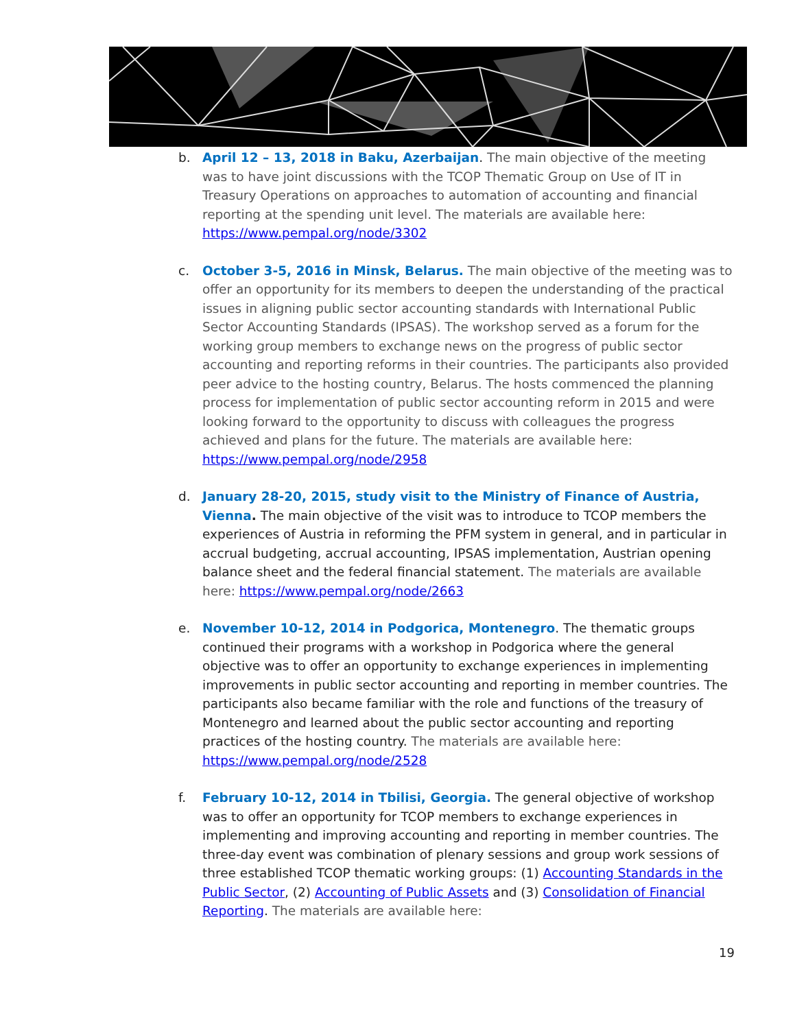b. April 12 – 13, 2018 in Baku, Azerbaijan. The main objective of the meeting was to have joint discussions with the TCOP Thematic Group on Use of IT in Treasury Operations on approaches to automation of accounting and financial reporting at the spending unit level. The materials are available here: https://www.pempal.org/node/3302
c. October 3-5, 2016 in Minsk, Belarus. The main objective of the meeting was to offer an opportunity for its members to deepen the understanding of the practical issues in aligning public sector accounting standards with International Public Sector Accounting Standards (IPSAS). The workshop served as a forum for the working group members to exchange news on the progress of public sector accounting and reporting reforms in their countries. The participants also provided peer advice to the hosting country, Belarus. The hosts commenced the planning process for implementation of public sector accounting reform in 2015 and were looking forward to the opportunity to discuss with colleagues the progress achieved and plans for the future. The materials are available here: https://www.pempal.org/node/2958
d. January 28-20, 2015, study visit to the Ministry of Finance of Austria, Vienna. The main objective of the visit was to introduce to TCOP members the experiences of Austria in reforming the PFM system in general, and in particular in accrual budgeting, accrual accounting, IPSAS implementation, Austrian opening balance sheet and the federal financial statement. The materials are available here: https://www.pempal.org/node/2663
e. November 10-12, 2014 in Podgorica, Montenegro. The thematic groups continued their programs with a workshop in Podgorica where the general objective was to offer an opportunity to exchange experiences in implementing improvements in public sector accounting and reporting in member countries. The participants also became familiar with the role and functions of the treasury of Montenegro and learned about the public sector accounting and reporting practices of the hosting country. The materials are available here: https://www.pempal.org/node/2528
f. February 10-12, 2014 in Tbilisi, Georgia. The general objective of workshop was to offer an opportunity for TCOP members to exchange experiences in implementing and improving accounting and reporting in member countries. The three-day event was combination of plenary sessions and group work sessions of three established TCOP thematic working groups: (1) Accounting Standards in the Public Sector, (2) Accounting of Public Assets and (3) Consolidation of Financial Reporting. The materials are available here:
19